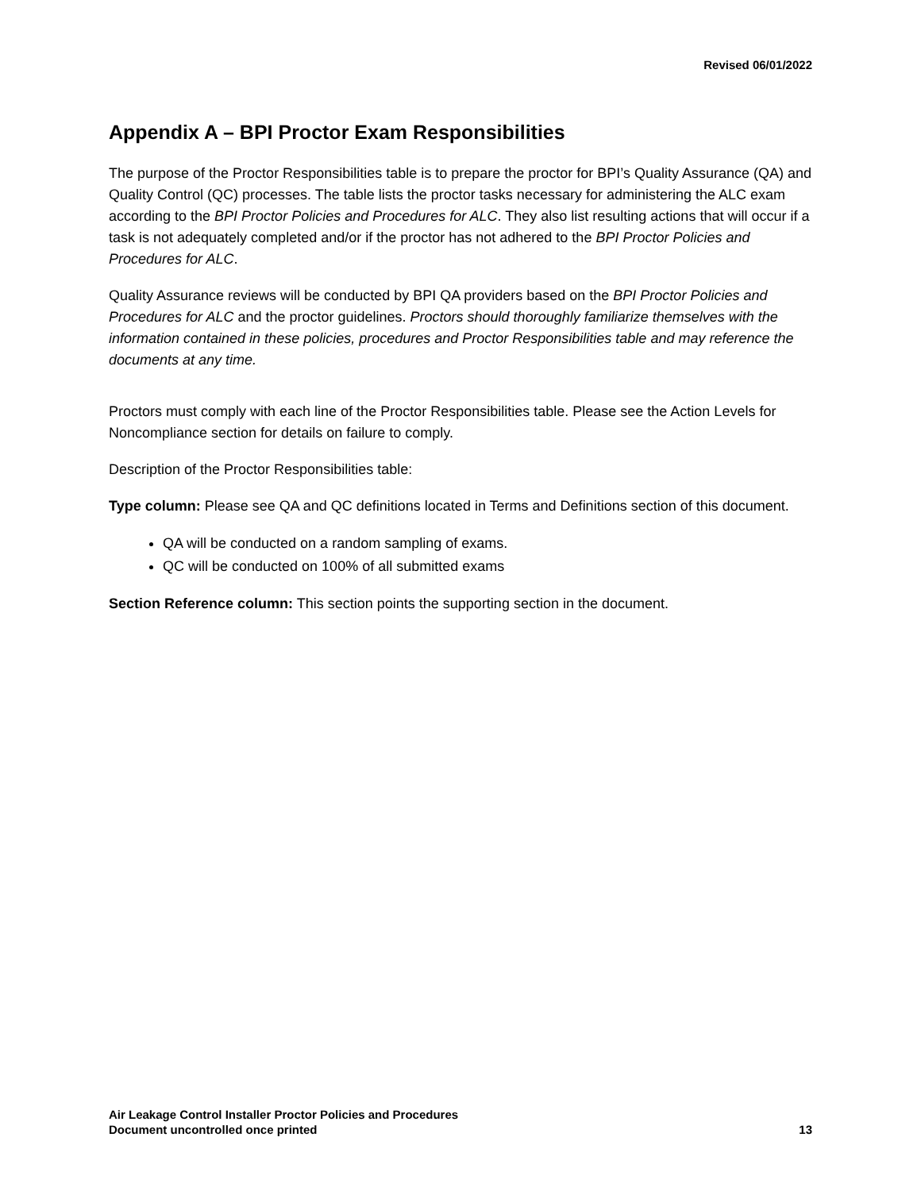Revised 06/01/2022
Appendix A – BPI Proctor Exam Responsibilities
The purpose of the Proctor Responsibilities table is to prepare the proctor for BPI’s Quality Assurance (QA) and Quality Control (QC) processes. The table lists the proctor tasks necessary for administering the ALC exam according to the BPI Proctor Policies and Procedures for ALC. They also list resulting actions that will occur if a task is not adequately completed and/or if the proctor has not adhered to the BPI Proctor Policies and Procedures for ALC.
Quality Assurance reviews will be conducted by BPI QA providers based on the BPI Proctor Policies and Procedures for ALC and the proctor guidelines. Proctors should thoroughly familiarize themselves with the information contained in these policies, procedures and Proctor Responsibilities table and may reference the documents at any time.
Proctors must comply with each line of the Proctor Responsibilities table. Please see the Action Levels for Noncompliance section for details on failure to comply.
Description of the Proctor Responsibilities table:
Type column: Please see QA and QC definitions located in Terms and Definitions section of this document.
QA will be conducted on a random sampling of exams.
QC will be conducted on 100% of all submitted exams
Section Reference column: This section points the supporting section in the document.
Air Leakage Control Installer Proctor Policies and Procedures
Document uncontrolled once printed 13